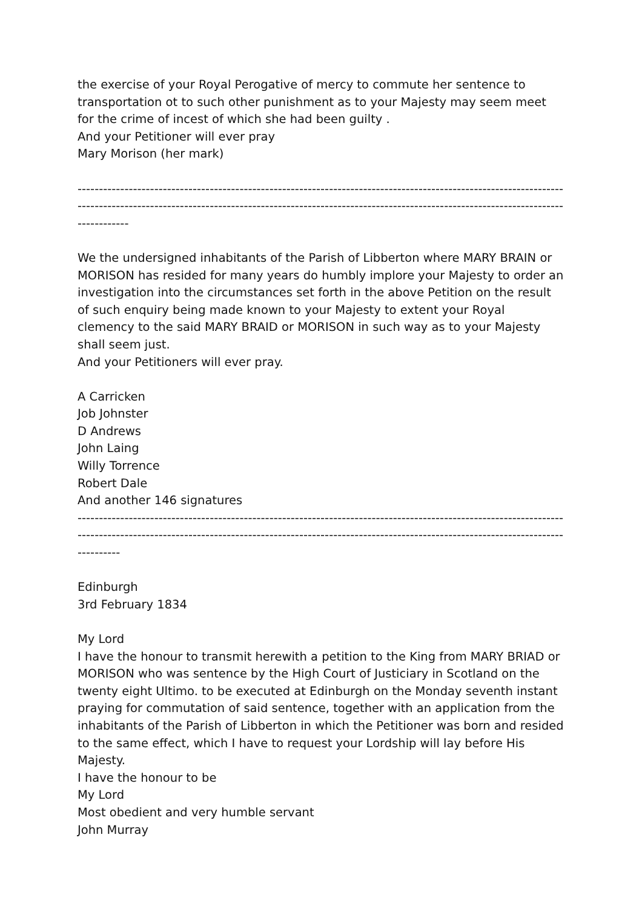the exercise of your Royal Perogative of mercy to commute her sentence to transportation ot to such other punishment as to your Majesty may seem meet for the crime of incest of which she had been guilty .
And your Petitioner will ever pray
Mary Morison (her mark)
--------------------------------------------------------------------------------------------------------------------
--------------------------------------------------------------------------------------------------------------------
------------
We the undersigned inhabitants of the Parish of Libberton where MARY BRAIN or MORISON has resided for many years do humbly implore your Majesty to order an investigation into the circumstances set forth in the above Petition on the result of such enquiry being made known to your Majesty to extent your Royal clemency to the said MARY BRAID or MORISON in such way as to your Majesty shall seem just.
And your Petitioners will ever pray.
A Carricken
Job Johnster
D Andrews
John Laing
Willy Torrence
Robert Dale
And another 146 signatures
--------------------------------------------------------------------------------------------------------------------
--------------------------------------------------------------------------------------------------------------------
----------
Edinburgh
3rd February 1834
My Lord
I have the honour to transmit herewith a petition to the King from MARY BRIAD or MORISON who was sentence by the High Court of Justiciary in Scotland on the twenty eight Ultimo. to be executed at Edinburgh on the Monday seventh instant praying for commutation of said sentence, together with an application from the inhabitants of the Parish of Libberton in which the Petitioner was born and resided to the same effect, which I have to request your Lordship will lay before His Majesty.
I have the honour to be
My Lord
Most obedient and very humble servant
John Murray